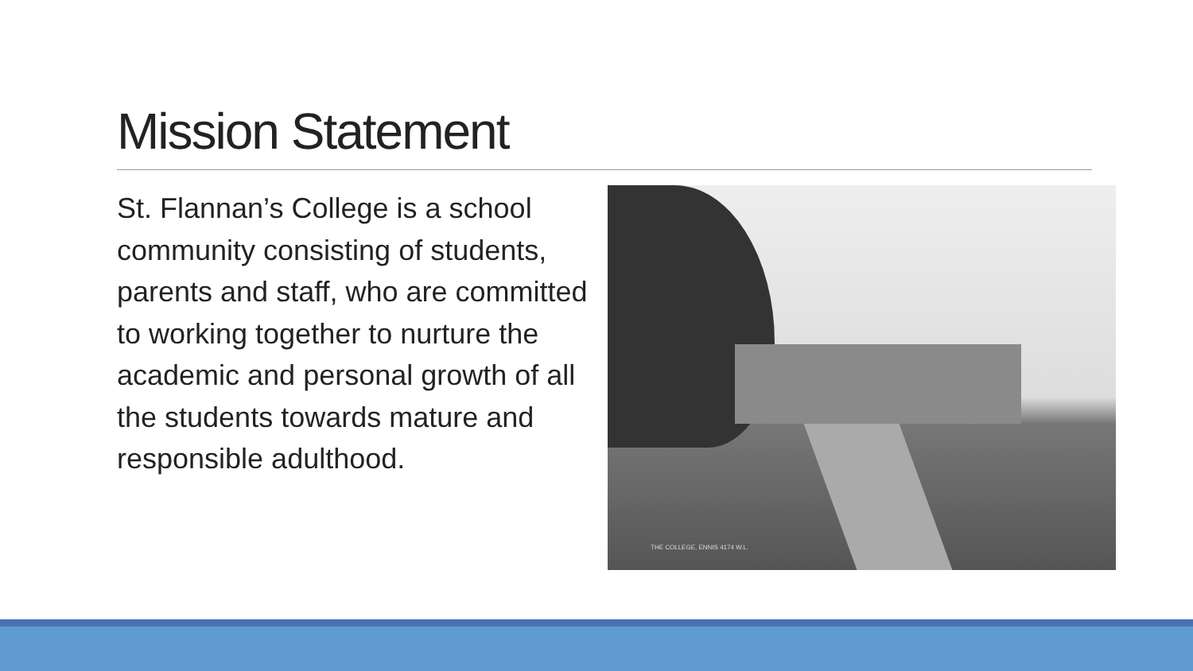Mission Statement
St. Flannan’s College is a school community consisting of students, parents and staff, who are committed to working together to nurture the academic and personal growth of all the students towards mature and responsible adulthood.
THE COLLEGE, ENNIS 4174 W.L.